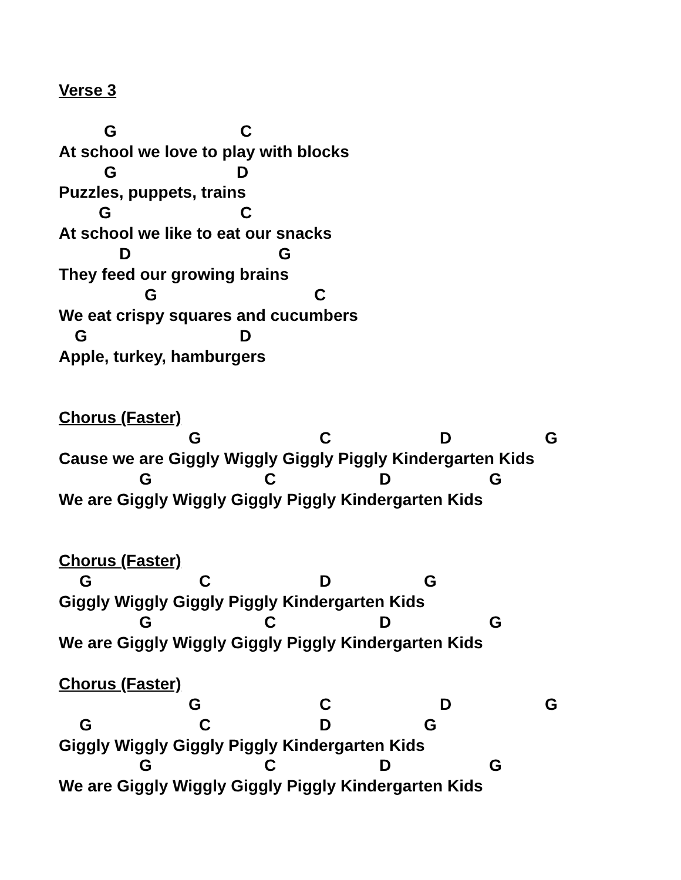Verse 3
G C
At school we love to play with blocks
G D
Puzzles, puppets, trains
G C
At school we like to eat our snacks
D G
They feed our growing brains
G C
We eat crispy squares and cucumbers
G D
Apple, turkey, hamburgers
Chorus (Faster)
G C D G
Cause we are Giggly Wiggly Giggly Piggly Kindergarten Kids
G C D G
We are Giggly Wiggly Giggly Piggly Kindergarten Kids
Chorus (Faster)
G C D G
Giggly Wiggly Giggly Piggly Kindergarten Kids
G C D G
We are Giggly Wiggly Giggly Piggly Kindergarten Kids
Chorus (Faster)
G C D G
G C D G
Giggly Wiggly Giggly Piggly Kindergarten Kids
G C D G
We are Giggly Wiggly Giggly Piggly Kindergarten Kids